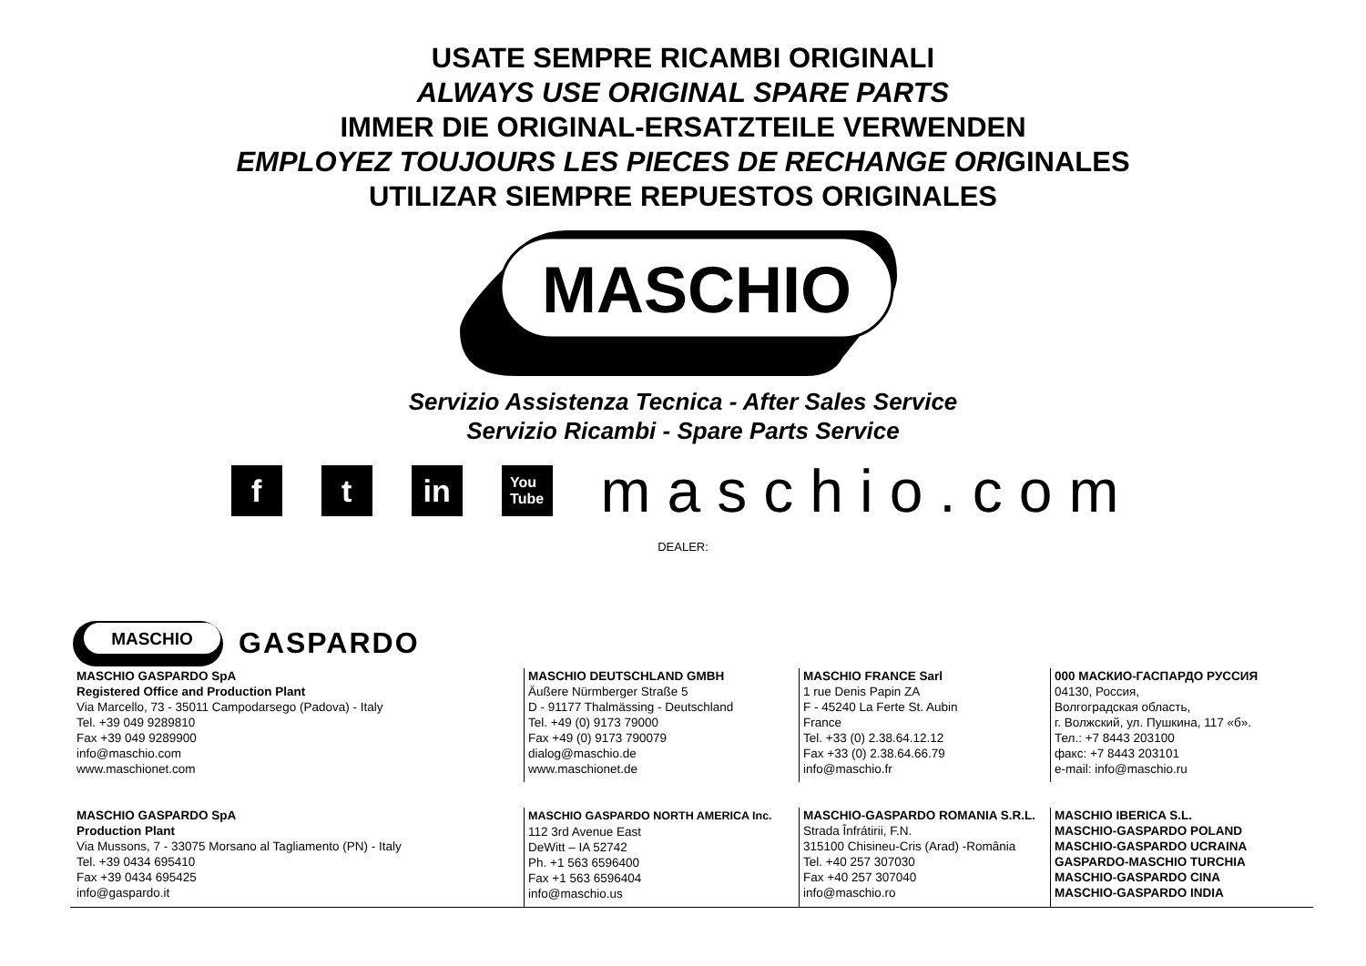USATE SEMPRE RICAMBI ORIGINALI
ALWAYS USE ORIGINAL SPARE PARTS
IMMER DIE ORIGINAL-ERSATZTEILE VERWENDEN
EMPLOYEZ TOUJOURS LES PIECES DE RECHANGE ORIGINALES
UTILIZAR SIEMPRE REPUESTOS ORIGINALES
MASCHIO
Servizio Assistenza Tecnica - After Sales Service
Servizio Ricambi - Spare Parts Service
f t in
You
Tube
maschio.com
DEALER:
MASCHIO
GASPARDO
MASCHIO GASPARDO SpA
Registered Office and Production Plant
Via Marcello, 73 - 35011 Campodarsego (Padova) - Italy
Tel. +39 049 9289810
Fax +39 049 9289900
info@maschio.com
www.maschionet.com
MASCHIO DEUTSCHLAND GMBH
Äußere Nürmberger Straße 5
D - 91177 Thalmässing - Deutschland
Tel. +49 (0) 9173 79000
Fax +49 (0) 9173 790079
dialog@maschio.de
www.maschionet.de
MASCHIO FRANCE Sarl
1 rue Denis Papin ZA
F - 45240 La Ferte St. Aubin
France
Tel. +33 (0) 2.38.64.12.12
Fax +33 (0) 2.38.64.66.79
info@maschio.fr
000 МАСКИО-ГАСПАРДО РУССИЯ
04130, Россия,
Волгоградская область,
г. Волжский, ул. Пушкина, 117 «б».
Тел.: +7 8443 203100
факс: +7 8443 203101
e-mail: info@maschio.ru
MASCHIO GASPARDO SpA
Production Plant
Via Mussons, 7 - 33075 Morsano al Tagliamento (PN) - Italy
Tel. +39 0434 695410
Fax +39 0434 695425
info@gaspardo.it
MASCHIO GASPARDO NORTH AMERICA Inc.
112 3rd Avenue East
DeWitt – IA 52742
Ph. +1 563 6596400
Fax +1 563 6596404
info@maschio.us
MASCHIO-GASPARDO ROMANIA S.R.L.
Strada Înfrátirii, F.N.
315100 Chisineu-Cris (Arad) -România
Tel. +40 257 307030
Fax +40 257 307040
info@maschio.ro
MASCHIO IBERICA S.L.
MASCHIO-GASPARDO POLAND
MASCHIO-GASPARDO UCRAINA
GASPARDO-MASCHIO TURCHIA
MASCHIO-GASPARDO CINA
MASCHIO-GASPARDO INDIA